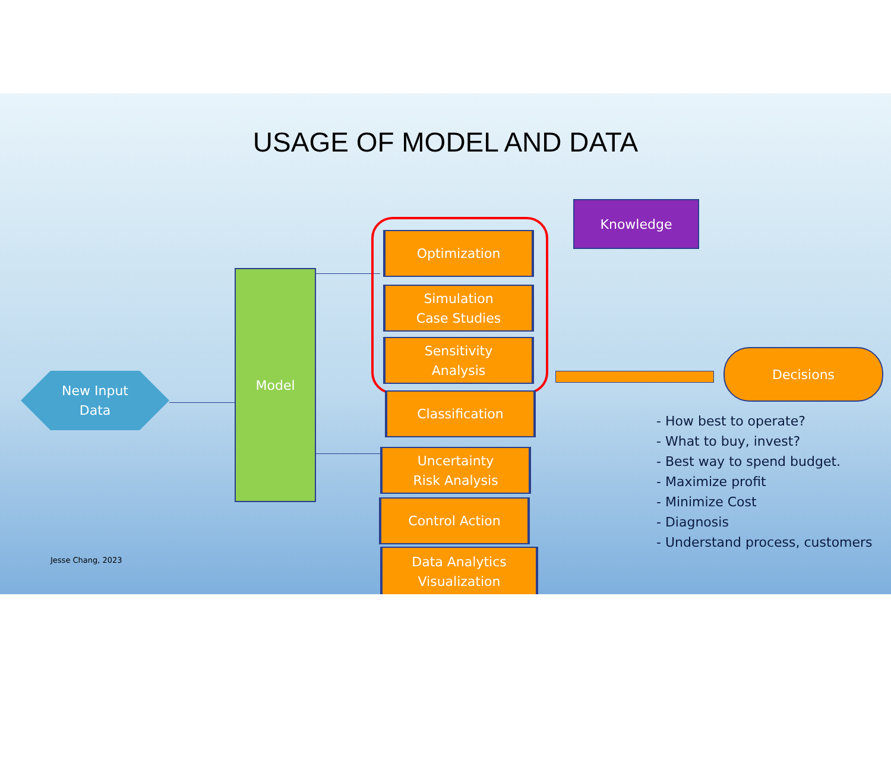USAGE OF MODEL AND DATA
New Input
Data
Model
Optimization
Simulation
Case Studies
Sensitivity
Analysis
Classification
Uncertainty
Risk Analysis
Control Action
Data Analytics
Visualization
Knowledge
Decisions
- How best to operate?
- What to buy, invest?
- Best way to spend budget.
- Maximize profit
- Minimize Cost
- Diagnosis
- Understand process, customers
Jesse Chang, 2023